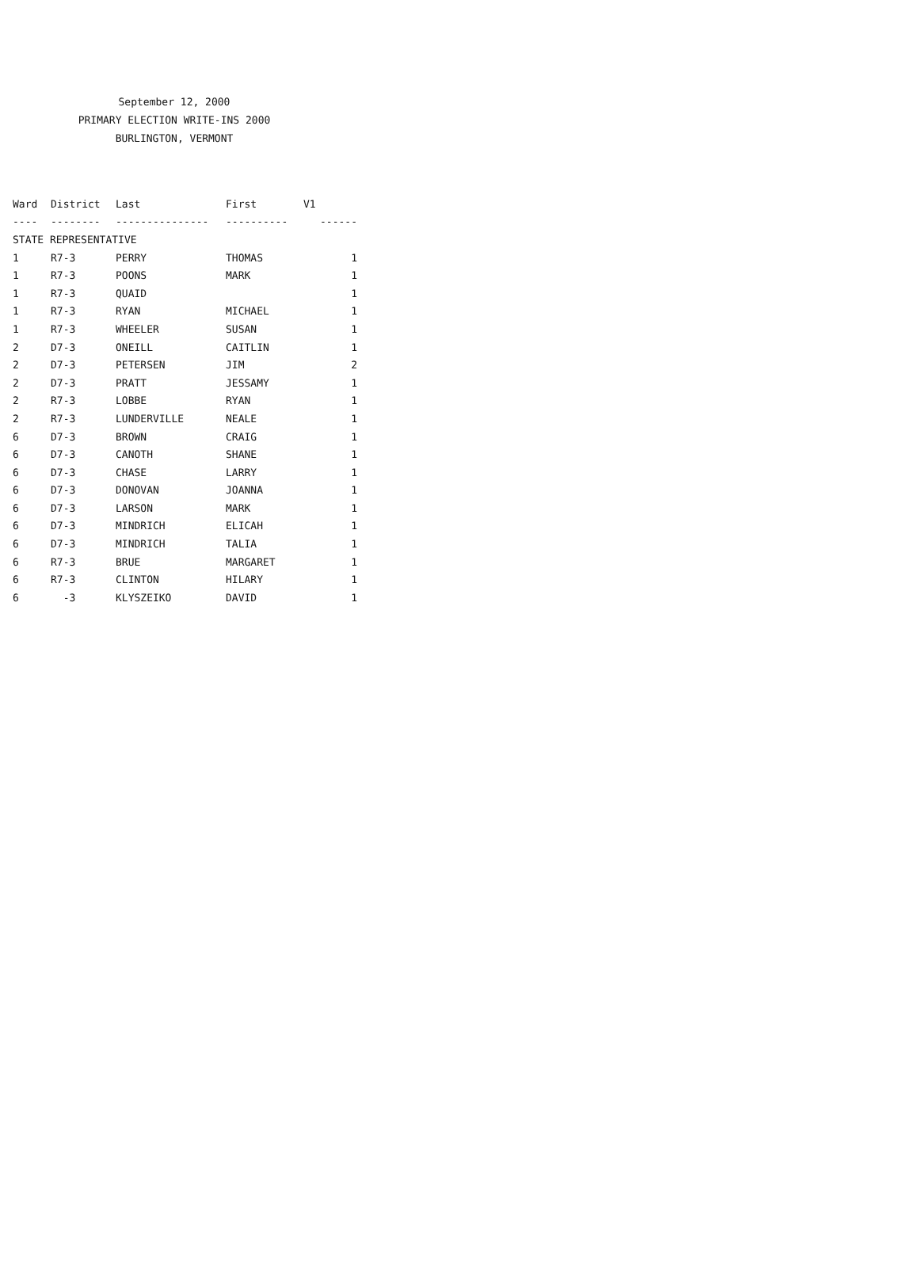September 12, 2000
PRIMARY ELECTION WRITE-INS 2000
BURLINGTON, VERMONT
| Ward | District | Last | First | V1 |
| --- | --- | --- | --- | --- |
| ---- | -------- | --------------- | ---------- | ------ |
| STATE REPRESENTATIVE | | | | |
| 1 | R7-3 | PERRY | THOMAS | 1 |
| 1 | R7-3 | POONS | MARK | 1 |
| 1 | R7-3 | QUAID | | 1 |
| 1 | R7-3 | RYAN | MICHAEL | 1 |
| 1 | R7-3 | WHEELER | SUSAN | 1 |
| 2 | D7-3 | ONEILL | CAITLIN | 1 |
| 2 | D7-3 | PETERSEN | JIM | 2 |
| 2 | D7-3 | PRATT | JESSAMY | 1 |
| 2 | R7-3 | LOBBE | RYAN | 1 |
| 2 | R7-3 | LUNDERVILLE | NEALE | 1 |
| 6 | D7-3 | BROWN | CRAIG | 1 |
| 6 | D7-3 | CANOTH | SHANE | 1 |
| 6 | D7-3 | CHASE | LARRY | 1 |
| 6 | D7-3 | DONOVAN | JOANNA | 1 |
| 6 | D7-3 | LARSON | MARK | 1 |
| 6 | D7-3 | MINDRICH | ELICAH | 1 |
| 6 | D7-3 | MINDRICH | TALIA | 1 |
| 6 | R7-3 | BRUE | MARGARET | 1 |
| 6 | R7-3 | CLINTON | HILARY | 1 |
| 6 | -3 | KLYSZEIKO | DAVID | 1 |